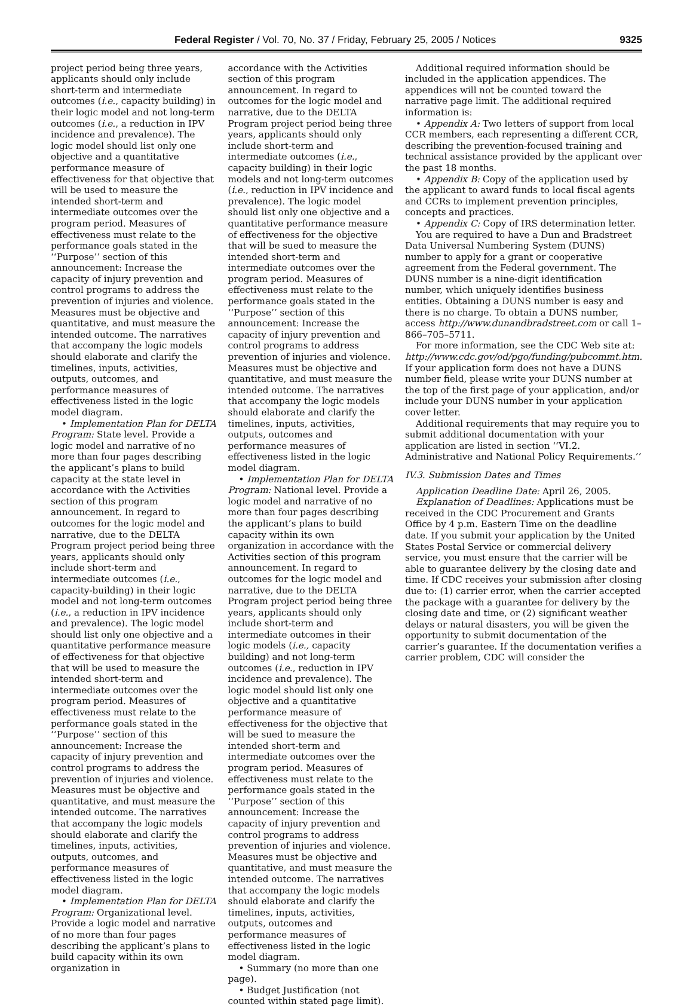Federal Register / Vol. 70, No. 37 / Friday, February 25, 2005 / Notices 9325
project period being three years, applicants should only include short-term and intermediate outcomes (i.e., capacity building) in their logic model and not long-term outcomes (i.e., a reduction in IPV incidence and prevalence). The logic model should list only one objective and a quantitative performance measure of effectiveness for that objective that will be used to measure the intended short-term and intermediate outcomes over the program period. Measures of effectiveness must relate to the performance goals stated in the ‘‘Purpose’’ section of this announcement: Increase the capacity of injury prevention and control programs to address the prevention of injuries and violence. Measures must be objective and quantitative, and must measure the intended outcome. The narratives that accompany the logic models should elaborate and clarify the timelines, inputs, activities, outputs, outcomes, and performance measures of effectiveness listed in the logic model diagram.
• Implementation Plan for DELTA Program: State level. Provide a logic model and narrative of no more than four pages describing the applicant’s plans to build capacity at the state level in accordance with the Activities section of this program announcement. In regard to outcomes for the logic model and narrative, due to the DELTA Program project period being three years, applicants should only include short-term and intermediate outcomes (i.e., capacity-building) in their logic model and not long-term outcomes (i.e., a reduction in IPV incidence and prevalence). The logic model should list only one objective and a quantitative performance measure of effectiveness for that objective that will be used to measure the intended short-term and intermediate outcomes over the program period. Measures of effectiveness must relate to the performance goals stated in the ‘‘Purpose’’ section of this announcement: Increase the capacity of injury prevention and control programs to address the prevention of injuries and violence. Measures must be objective and quantitative, and must measure the intended outcome. The narratives that accompany the logic models should elaborate and clarify the timelines, inputs, activities, outputs, outcomes, and performance measures of effectiveness listed in the logic model diagram.
• Implementation Plan for DELTA Program: Organizational level. Provide a logic model and narrative of no more than four pages describing the applicant’s plans to build capacity within its own organization in
accordance with the Activities section of this program announcement. In regard to outcomes for the logic model and narrative, due to the DELTA Program project period being three years, applicants should only include short-term and intermediate outcomes (i.e., capacity building) in their logic models and not long-term outcomes (i.e., reduction in IPV incidence and prevalence). The logic model should list only one objective and a quantitative performance measure of effectiveness for the objective that will be sued to measure the intended short-term and intermediate outcomes over the program period. Measures of effectiveness must relate to the performance goals stated in the ‘‘Purpose’’ section of this announcement: Increase the capacity of injury prevention and control programs to address prevention of injuries and violence. Measures must be objective and quantitative, and must measure the intended outcome. The narratives that accompany the logic models should elaborate and clarify the timelines, inputs, activities, outputs, outcomes and performance measures of effectiveness listed in the logic model diagram.
• Implementation Plan for DELTA Program: National level. Provide a logic model and narrative of no more than four pages describing the applicant’s plans to build capacity within its own organization in accordance with the Activities section of this program announcement. In regard to outcomes for the logic model and narrative, due to the DELTA Program project period being three years, applicants should only include short-term and intermediate outcomes in their logic models (i.e., capacity building) and not long-term outcomes (i.e., reduction in IPV incidence and prevalence). The logic model should list only one objective and a quantitative performance measure of effectiveness for the objective that will be sued to measure the intended short-term and intermediate outcomes over the program period. Measures of effectiveness must relate to the performance goals stated in the ‘‘Purpose’’ section of this announcement: Increase the capacity of injury prevention and control programs to address prevention of injuries and violence. Measures must be objective and quantitative, and must measure the intended outcome. The narratives that accompany the logic models should elaborate and clarify the timelines, inputs, activities, outputs, outcomes and performance measures of effectiveness listed in the logic model diagram.
• Summary (no more than one page).
• Budget Justification (not counted within stated page limit).
Additional required information should be included in the application appendices. The appendices will not be counted toward the narrative page limit. The additional required information is:
• Appendix A: Two letters of support from local CCR members, each representing a different CCR, describing the prevention-focused training and technical assistance provided by the applicant over the past 18 months.
• Appendix B: Copy of the application used by the applicant to award funds to local fiscal agents and CCRs to implement prevention principles, concepts and practices.
• Appendix C: Copy of IRS determination letter.
You are required to have a Dun and Bradstreet Data Universal Numbering System (DUNS) number to apply for a grant or cooperative agreement from the Federal government. The DUNS number is a nine-digit identification number, which uniquely identifies business entities. Obtaining a DUNS number is easy and there is no charge. To obtain a DUNS number, access http://www.dunandbradstreet.com or call 1–866–705–5711.
For more information, see the CDC Web site at: http://www.cdc.gov/od/pgo/funding/pubcommt.htm. If your application form does not have a DUNS number field, please write your DUNS number at the top of the first page of your application, and/or include your DUNS number in your application cover letter.
Additional requirements that may require you to submit additional documentation with your application are listed in section ‘‘VI.2. Administrative and National Policy Requirements.’’
IV.3. Submission Dates and Times
Application Deadline Date: April 26, 2005.
Explanation of Deadlines: Applications must be received in the CDC Procurement and Grants Office by 4 p.m. Eastern Time on the deadline date. If you submit your application by the United States Postal Service or commercial delivery service, you must ensure that the carrier will be able to guarantee delivery by the closing date and time. If CDC receives your submission after closing due to: (1) carrier error, when the carrier accepted the package with a guarantee for delivery by the closing date and time, or (2) significant weather delays or natural disasters, you will be given the opportunity to submit documentation of the carrier’s guarantee. If the documentation verifies a carrier problem, CDC will consider the